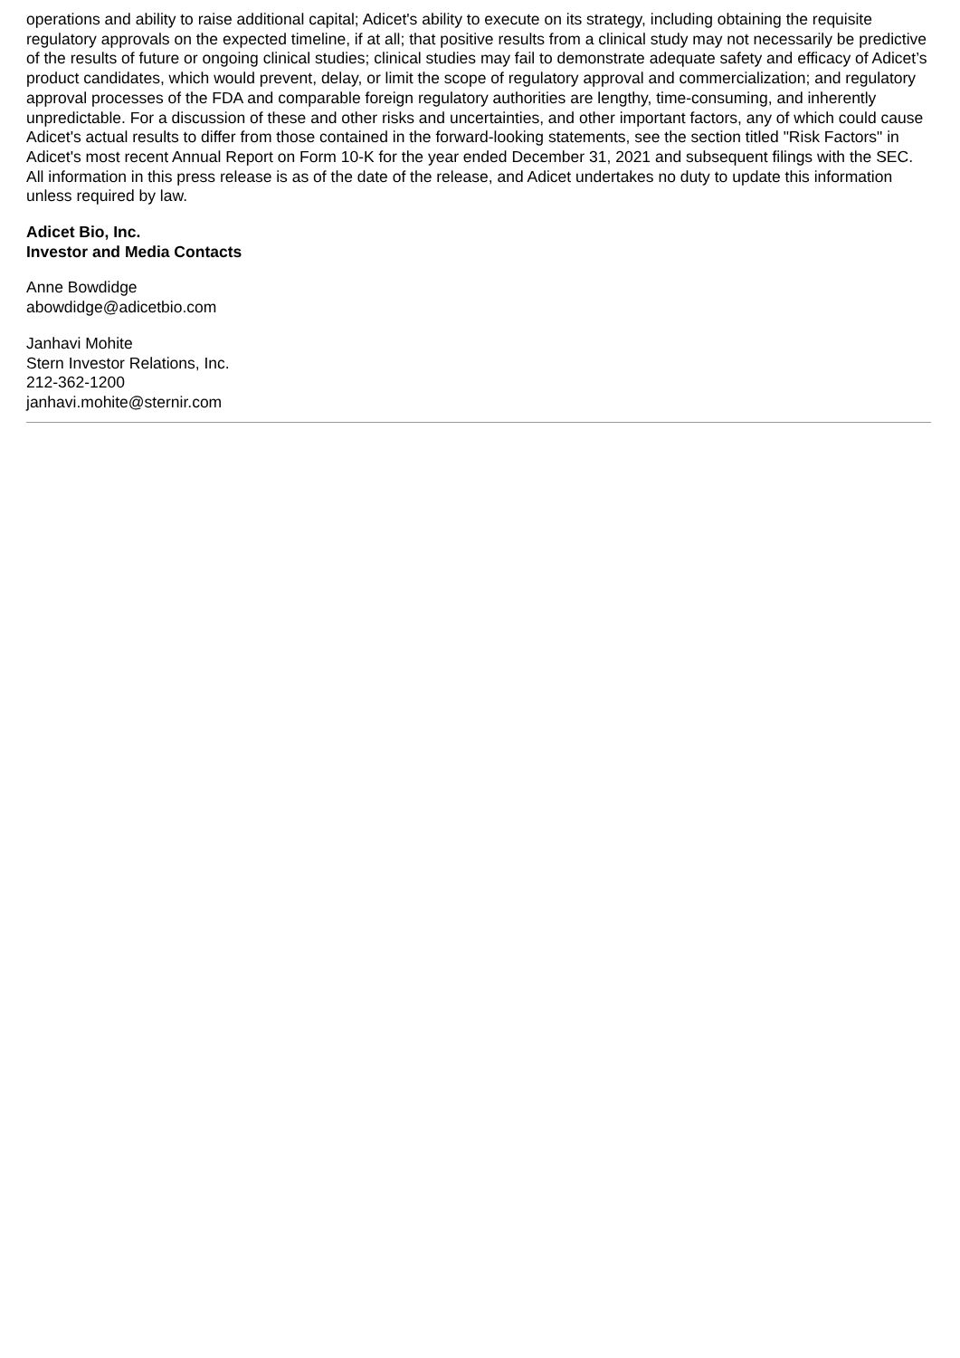operations and ability to raise additional capital; Adicet's ability to execute on its strategy, including obtaining the requisite regulatory approvals on the expected timeline, if at all; that positive results from a clinical study may not necessarily be predictive of the results of future or ongoing clinical studies; clinical studies may fail to demonstrate adequate safety and efficacy of Adicet’s product candidates, which would prevent, delay, or limit the scope of regulatory approval and commercialization; and regulatory approval processes of the FDA and comparable foreign regulatory authorities are lengthy, time-consuming, and inherently unpredictable. For a discussion of these and other risks and uncertainties, and other important factors, any of which could cause Adicet's actual results to differ from those contained in the forward-looking statements, see the section titled "Risk Factors" in Adicet's most recent Annual Report on Form 10-K for the year ended December 31, 2021 and subsequent filings with the SEC. All information in this press release is as of the date of the release, and Adicet undertakes no duty to update this information unless required by law.
Adicet Bio, Inc.
Investor and Media Contacts
Anne Bowdidge
abowdidge@adicetbio.com
Janhavi Mohite
Stern Investor Relations, Inc.
212-362-1200
janhavi.mohite@sternir.com